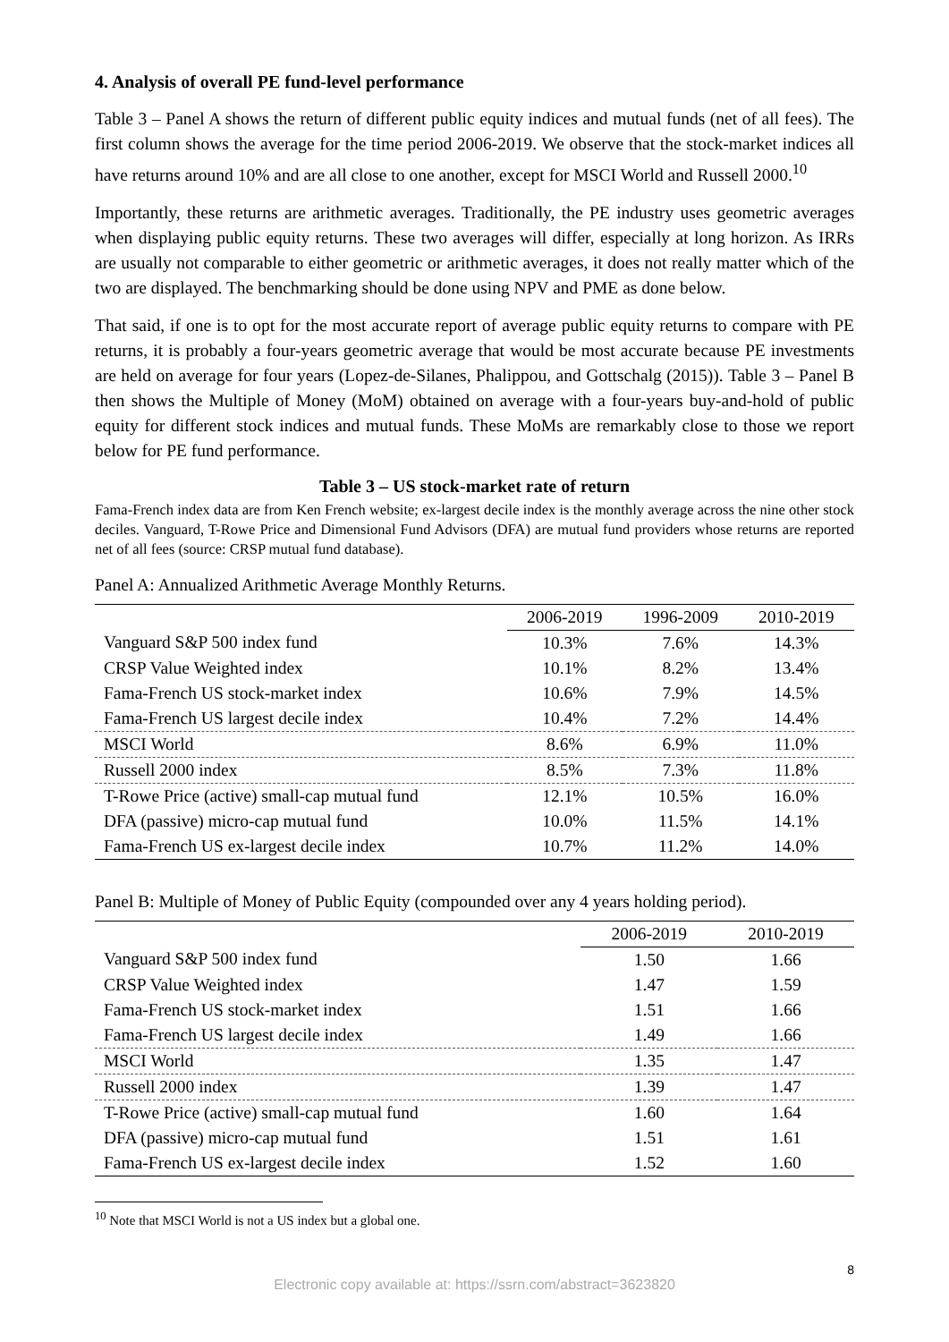4. Analysis of overall PE fund-level performance
Table 3 – Panel A shows the return of different public equity indices and mutual funds (net of all fees). The first column shows the average for the time period 2006-2019. We observe that the stock-market indices all have returns around 10% and are all close to one another, except for MSCI World and Russell 2000.<sup>10</sup>
Importantly, these returns are arithmetic averages. Traditionally, the PE industry uses geometric averages when displaying public equity returns. These two averages will differ, especially at long horizon. As IRRs are usually not comparable to either geometric or arithmetic averages, it does not really matter which of the two are displayed. The benchmarking should be done using NPV and PME as done below.
That said, if one is to opt for the most accurate report of average public equity returns to compare with PE returns, it is probably a four-years geometric average that would be most accurate because PE investments are held on average for four years (Lopez-de-Silanes, Phalippou, and Gottschalg (2015)). Table 3 – Panel B then shows the Multiple of Money (MoM) obtained on average with a four-years buy-and-hold of public equity for different stock indices and mutual funds. These MoMs are remarkably close to those we report below for PE fund performance.
Table 3 – US stock-market rate of return
Fama-French index data are from Ken French website; ex-largest decile index is the monthly average across the nine other stock deciles. Vanguard, T-Rowe Price and Dimensional Fund Advisors (DFA) are mutual fund providers whose returns are reported net of all fees (source: CRSP mutual fund database).
Panel A: Annualized Arithmetic Average Monthly Returns.
| | 2006-2019 | 1996-2009 | 2010-2019 |
| --- | --- | --- | --- |
| Vanguard S&P 500 index fund | 10.3% | 7.6% | 14.3% |
| CRSP Value Weighted index | 10.1% | 8.2% | 13.4% |
| Fama-French US stock-market index | 10.6% | 7.9% | 14.5% |
| Fama-French US largest decile index | 10.4% | 7.2% | 14.4% |
| MSCI World | 8.6% | 6.9% | 11.0% |
| Russell 2000 index | 8.5% | 7.3% | 11.8% |
| T-Rowe Price (active) small-cap mutual fund | 12.1% | 10.5% | 16.0% |
| DFA (passive) micro-cap mutual fund | 10.0% | 11.5% | 14.1% |
| Fama-French US ex-largest decile index | 10.7% | 11.2% | 14.0% |
Panel B: Multiple of Money of Public Equity (compounded over any 4 years holding period).
| | 2006-2019 | 2010-2019 |
| --- | --- | --- |
| Vanguard S&P 500 index fund | 1.50 | 1.66 |
| CRSP Value Weighted index | 1.47 | 1.59 |
| Fama-French US stock-market index | 1.51 | 1.66 |
| Fama-French US largest decile index | 1.49 | 1.66 |
| MSCI World | 1.35 | 1.47 |
| Russell 2000 index | 1.39 | 1.47 |
| T-Rowe Price (active) small-cap mutual fund | 1.60 | 1.64 |
| DFA (passive) micro-cap mutual fund | 1.51 | 1.61 |
| Fama-French US ex-largest decile index | 1.52 | 1.60 |
<sup>10</sup> Note that MSCI World is not a US index but a global one.
8
Electronic copy available at: https://ssrn.com/abstract=3623820